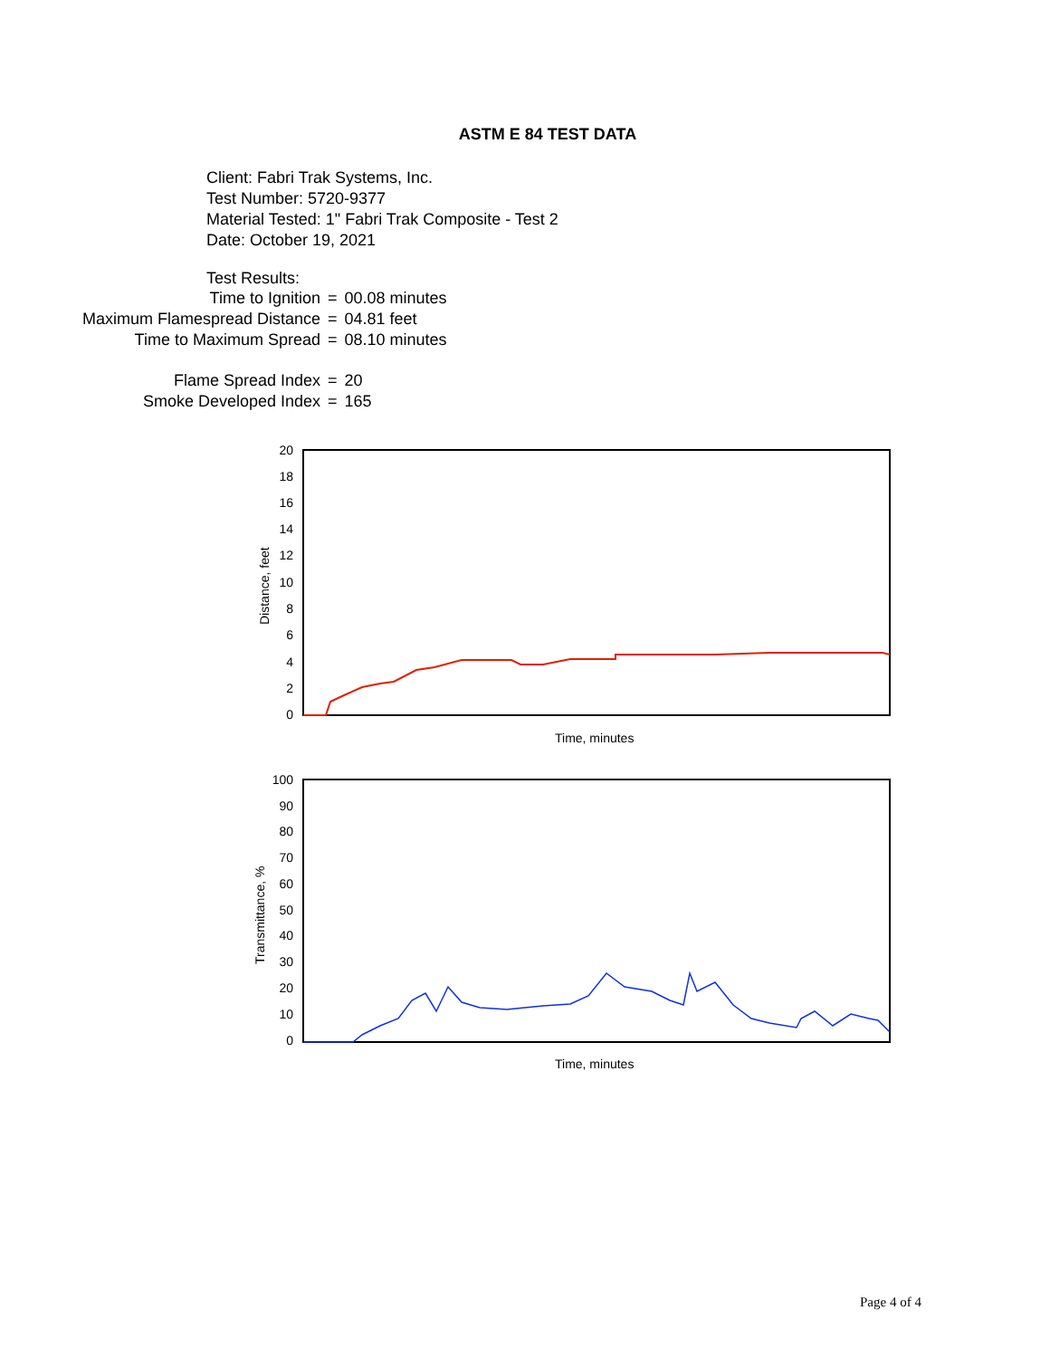ASTM E 84 TEST DATA
Client: Fabri Trak Systems, Inc.
Test Number: 5720-9377
Material Tested: 1" Fabri Trak Composite - Test 2
Date: October 19, 2021
Test Results:
| Time to Ignition | = | 00.08 minutes |
| Maximum Flamespread Distance | = | 04.81 feet |
| Time to Maximum Spread | = | 08.10 minutes |
| Flame Spread Index | = | 20 |
| Smoke Developed Index | = | 165 |
20
18
16
14
12
10
8
6
4
2
0
Distance, feet
Time, minutes
100
90
80
70
60
50
40
30
20
10
0
Transmittance, %
Time, minutes
Page 4 of 4